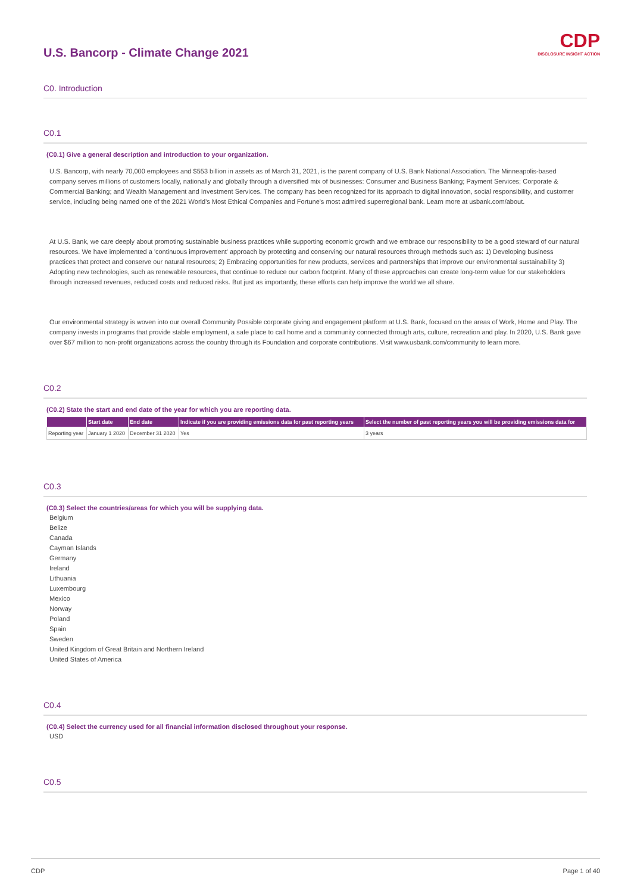CDP
DISCLOSURE INSIGHT ACTION
U.S. Bancorp - Climate Change 2021
C0. Introduction
C0.1
(C0.1) Give a general description and introduction to your organization.
U.S. Bancorp, with nearly 70,000 employees and $553 billion in assets as of March 31, 2021, is the parent company of U.S. Bank National Association. The Minneapolis-based company serves millions of customers locally, nationally and globally through a diversified mix of businesses: Consumer and Business Banking; Payment Services; Corporate & Commercial Banking; and Wealth Management and Investment Services. The company has been recognized for its approach to digital innovation, social responsibility, and customer service, including being named one of the 2021 World's Most Ethical Companies and Fortune's most admired superregional bank. Learn more at usbank.com/about.
At U.S. Bank, we care deeply about promoting sustainable business practices while supporting economic growth and we embrace our responsibility to be a good steward of our natural resources. We have implemented a 'continuous improvement' approach by protecting and conserving our natural resources through methods such as: 1) Developing business practices that protect and conserve our natural resources; 2) Embracing opportunities for new products, services and partnerships that improve our environmental sustainability 3) Adopting new technologies, such as renewable resources, that continue to reduce our carbon footprint. Many of these approaches can create long-term value for our stakeholders through increased revenues, reduced costs and reduced risks. But just as importantly, these efforts can help improve the world we all share.
Our environmental strategy is woven into our overall Community Possible corporate giving and engagement platform at U.S. Bank, focused on the areas of Work, Home and Play. The company invests in programs that provide stable employment, a safe place to call home and a community connected through arts, culture, recreation and play. In 2020, U.S. Bank gave over $67 million to non-profit organizations across the country through its Foundation and corporate contributions. Visit www.usbank.com/community to learn more.
C0.2
(C0.2) State the start and end date of the year for which you are reporting data.
| | Start date | End date | Indicate if you are providing emissions data for past reporting years | Select the number of past reporting years you will be providing emissions data for |
| --- | --- | --- | --- | --- |
| Reporting year | January 1 2020 | December 31 2020 | Yes | 3 years |
C0.3
(C0.3) Select the countries/areas for which you will be supplying data.
Belgium
Belize
Canada
Cayman Islands
Germany
Ireland
Lithuania
Luxembourg
Mexico
Norway
Poland
Spain
Sweden
United Kingdom of Great Britain and Northern Ireland
United States of America
C0.4
(C0.4) Select the currency used for all financial information disclosed throughout your response.
USD
C0.5
CDP Page 1 of 40